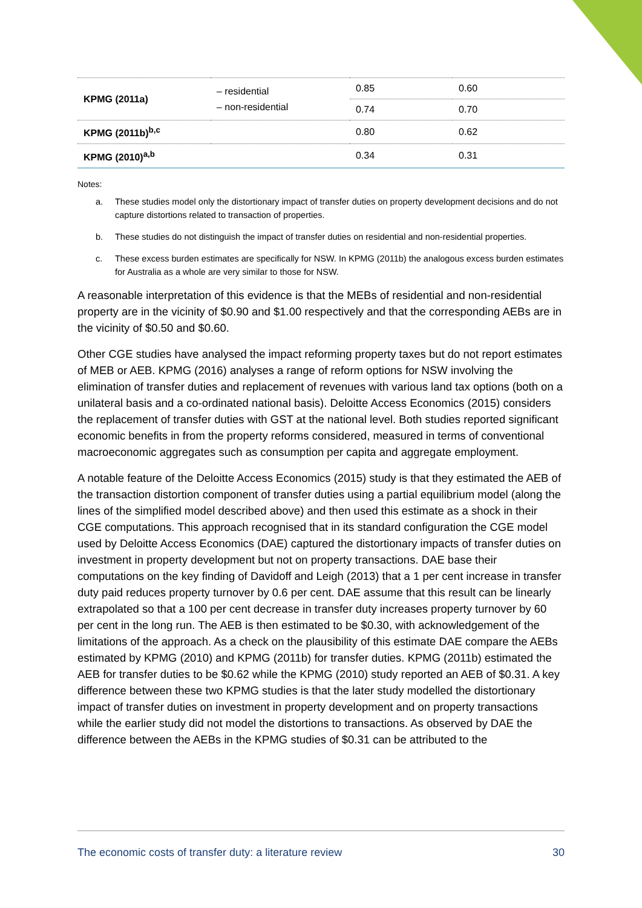| KPMG (2011a) | – residential – non-residential | 0.85 | 0.60 |
| | | 0.74 | 0.70 |
| KPMG (2011b)<sup>b,c</sup> | | 0.80 | 0.62 |
| KPMG (2010)<sup>a,b</sup> | | 0.34 | 0.31 |
Notes:
a. These studies model only the distortionary impact of transfer duties on property development decisions and do not capture distortions related to transaction of properties.
b. These studies do not distinguish the impact of transfer duties on residential and non-residential properties.
c. These excess burden estimates are specifically for NSW. In KPMG (2011b) the analogous excess burden estimates for Australia as a whole are very similar to those for NSW.
A reasonable interpretation of this evidence is that the MEBs of residential and non-residential property are in the vicinity of $0.90 and $1.00 respectively and that the corresponding AEBs are in the vicinity of $0.50 and $0.60.
Other CGE studies have analysed the impact reforming property taxes but do not report estimates of MEB or AEB. KPMG (2016) analyses a range of reform options for NSW involving the elimination of transfer duties and replacement of revenues with various land tax options (both on a unilateral basis and a co-ordinated national basis). Deloitte Access Economics (2015) considers the replacement of transfer duties with GST at the national level. Both studies reported significant economic benefits in from the property reforms considered, measured in terms of conventional macroeconomic aggregates such as consumption per capita and aggregate employment.
A notable feature of the Deloitte Access Economics (2015) study is that they estimated the AEB of the transaction distortion component of transfer duties using a partial equilibrium model (along the lines of the simplified model described above) and then used this estimate as a shock in their CGE computations. This approach recognised that in its standard configuration the CGE model used by Deloitte Access Economics (DAE) captured the distortionary impacts of transfer duties on investment in property development but not on property transactions. DAE base their computations on the key finding of Davidoff and Leigh (2013) that a 1 per cent increase in transfer duty paid reduces property turnover by 0.6 per cent. DAE assume that this result can be linearly extrapolated so that a 100 per cent decrease in transfer duty increases property turnover by 60 per cent in the long run. The AEB is then estimated to be $0.30, with acknowledgement of the limitations of the approach. As a check on the plausibility of this estimate DAE compare the AEBs estimated by KPMG (2010) and KPMG (2011b) for transfer duties. KPMG (2011b) estimated the AEB for transfer duties to be $0.62 while the KPMG (2010) study reported an AEB of $0.31. A key difference between these two KPMG studies is that the later study modelled the distortionary impact of transfer duties on investment in property development and on property transactions while the earlier study did not model the distortions to transactions. As observed by DAE the difference between the AEBs in the KPMG studies of $0.31 can be attributed to the
The economic costs of transfer duty: a literature review 30